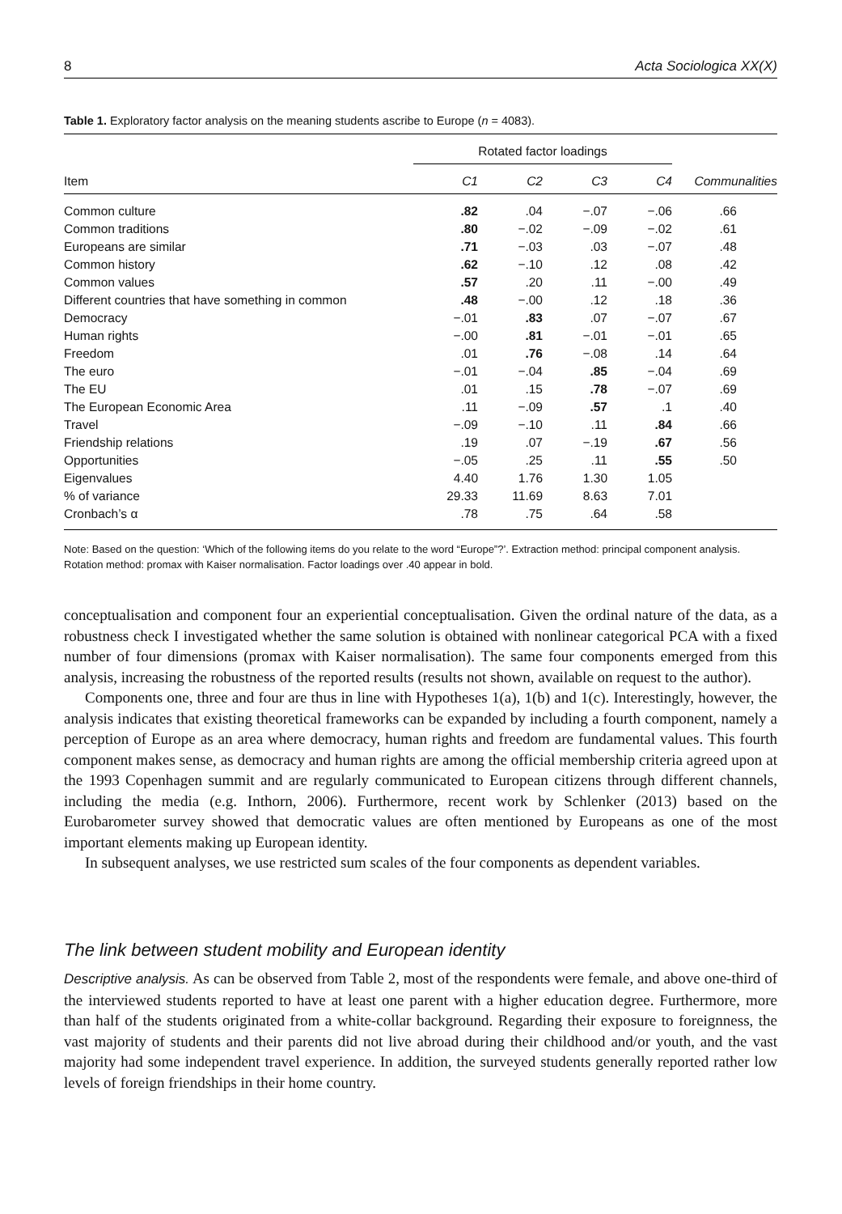8 Acta Sociologica XX(X)
Table 1. Exploratory factor analysis on the meaning students ascribe to Europe (n = 4083).
| | Rotated factor loadings | | | | |
| --- | --- | --- | --- | --- | --- |
| Item | C1 | C2 | C3 | C4 | Communalities |
| Common culture | .82 | .04 | −.07 | −.06 | .66 |
| Common traditions | .80 | −.02 | −.09 | −.02 | .61 |
| Europeans are similar | .71 | −.03 | .03 | −.07 | .48 |
| Common history | .62 | −.10 | .12 | .08 | .42 |
| Common values | .57 | .20 | .11 | −.00 | .49 |
| Different countries that have something in common | .48 | −.00 | .12 | .18 | .36 |
| Democracy | −.01 | .83 | .07 | −.07 | .67 |
| Human rights | −.00 | .81 | −.01 | −.01 | .65 |
| Freedom | .01 | .76 | −.08 | .14 | .64 |
| The euro | −.01 | −.04 | .85 | −.04 | .69 |
| The EU | .01 | .15 | .78 | −.07 | .69 |
| The European Economic Area | .11 | −.09 | .57 | .1 | .40 |
| Travel | −.09 | −.10 | .11 | .84 | .66 |
| Friendship relations | .19 | .07 | −.19 | .67 | .56 |
| Opportunities | −.05 | .25 | .11 | .55 | .50 |
| Eigenvalues | 4.40 | 1.76 | 1.30 | 1.05 | |
| % of variance | 29.33 | 11.69 | 8.63 | 7.01 | |
| Cronbach’s α | .78 | .75 | .64 | .58 | |
Note: Based on the question: ‘Which of the following items do you relate to the word “Europe”?’. Extraction method: principal component analysis. Rotation method: promax with Kaiser normalisation. Factor loadings over .40 appear in bold.
conceptualisation and component four an experiential conceptualisation. Given the ordinal nature of the data, as a robustness check I investigated whether the same solution is obtained with nonlinear categorical PCA with a fixed number of four dimensions (promax with Kaiser normalisation). The same four components emerged from this analysis, increasing the robustness of the reported results (results not shown, available on request to the author).
Components one, three and four are thus in line with Hypotheses 1(a), 1(b) and 1(c). Interestingly, however, the analysis indicates that existing theoretical frameworks can be expanded by including a fourth component, namely a perception of Europe as an area where democracy, human rights and freedom are fundamental values. This fourth component makes sense, as democracy and human rights are among the official membership criteria agreed upon at the 1993 Copenhagen summit and are regularly communicated to European citizens through different channels, including the media (e.g. Inthorn, 2006). Furthermore, recent work by Schlenker (2013) based on the Eurobarometer survey showed that democratic values are often mentioned by Europeans as one of the most important elements making up European identity.
In subsequent analyses, we use restricted sum scales of the four components as dependent variables.
The link between student mobility and European identity
Descriptive analysis. As can be observed from Table 2, most of the respondents were female, and above one-third of the interviewed students reported to have at least one parent with a higher education degree. Furthermore, more than half of the students originated from a white-collar background. Regarding their exposure to foreignness, the vast majority of students and their parents did not live abroad during their childhood and/or youth, and the vast majority had some independent travel experience. In addition, the surveyed students generally reported rather low levels of foreign friendships in their home country.